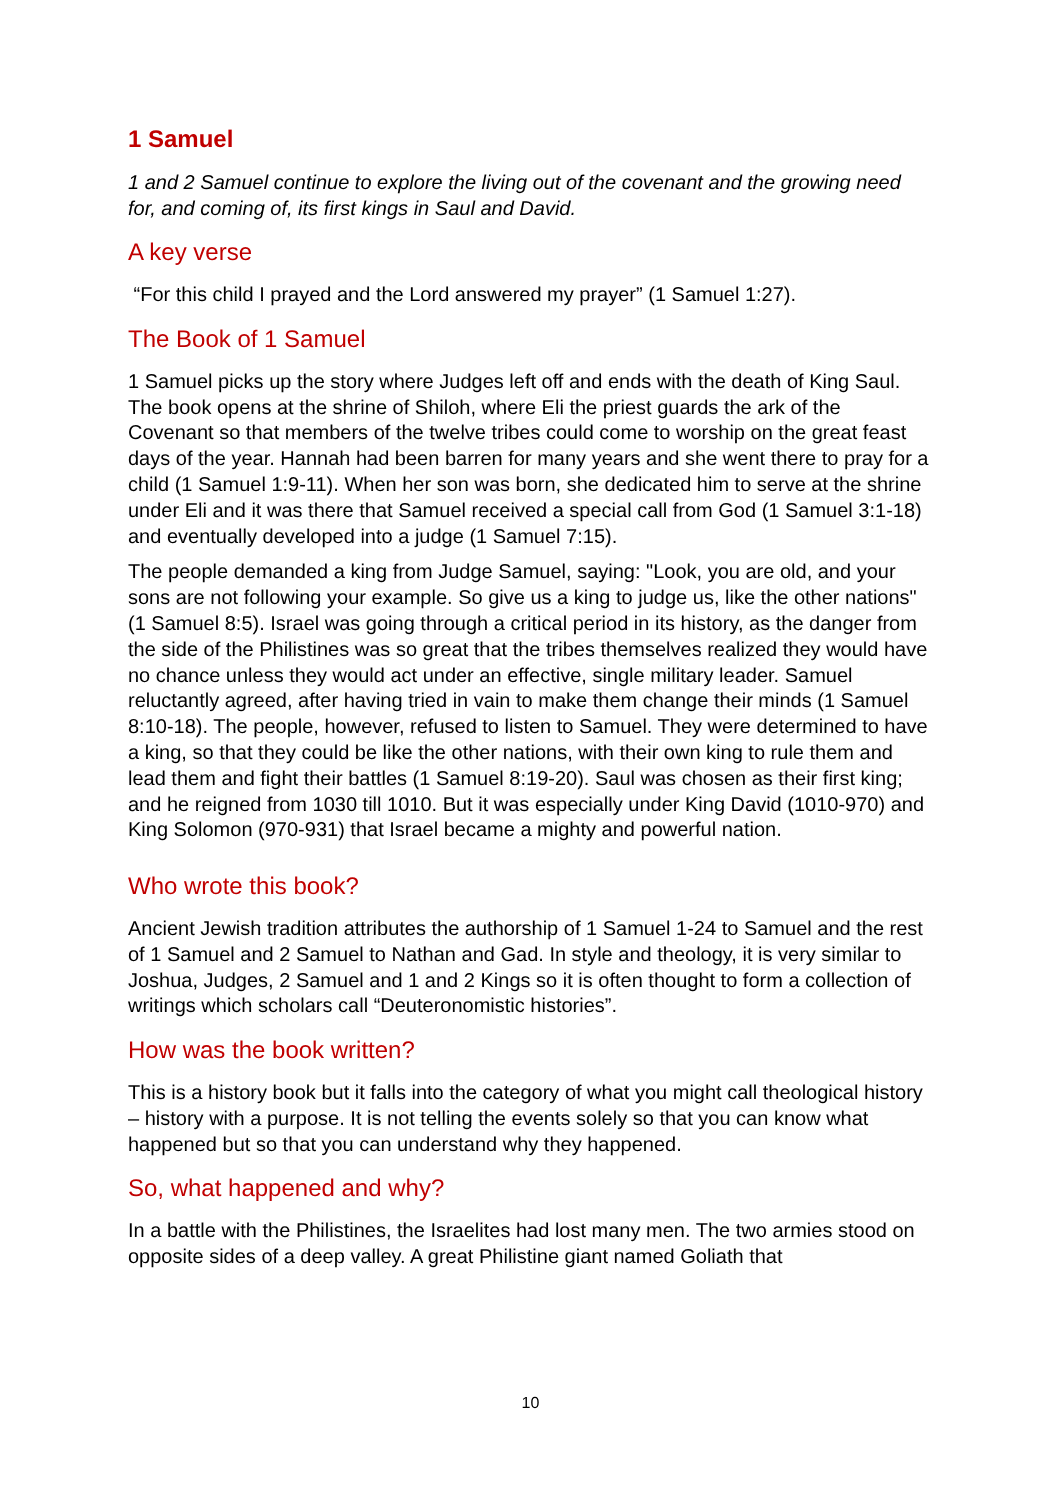1 Samuel
1 and 2 Samuel continue to explore the living out of the covenant and the growing need for, and coming of, its first kings in Saul and David.
A key verse
“For this child I prayed and the Lord answered my prayer” (1 Samuel 1:27).
The Book of 1 Samuel
1 Samuel picks up the story where Judges left off and ends with the death of King Saul. The book opens at the shrine of Shiloh, where Eli the priest guards the ark of the Covenant so that members of the twelve tribes could come to worship on the great feast days of the year. Hannah had been barren for many years and she went there to pray for a child (1 Samuel 1:9-11). When her son was born, she dedicated him to serve at the shrine under Eli and it was there that Samuel received a special call from God (1 Samuel 3:1-18) and eventually developed into a judge (1 Samuel 7:15).
The people demanded a king from Judge Samuel, saying: "Look, you are old, and your sons are not following your example. So give us a king to judge us, like the other nations" (1 Samuel 8:5). Israel was going through a critical period in its history, as the danger from the side of the Philistines was so great that the tribes themselves realized they would have no chance unless they would act under an effective, single military leader. Samuel reluctantly agreed, after having tried in vain to make them change their minds (1 Samuel 8:10-18). The people, however, refused to listen to Samuel. They were determined to have a king, so that they could be like the other nations, with their own king to rule them and lead them and fight their battles (1 Samuel 8:19-20). Saul was chosen as their first king; and he reigned from 1030 till 1010. But it was especially under King David (1010-970) and King Solomon (970-931) that Israel became a mighty and powerful nation.
Who wrote this book?
Ancient Jewish tradition attributes the authorship of 1 Samuel 1-24 to Samuel and the rest of 1 Samuel and 2 Samuel to Nathan and Gad. In style and theology, it is very similar to Joshua, Judges, 2 Samuel and 1 and 2 Kings so it is often thought to form a collection of writings which scholars call “Deuteronomistic histories”.
How was the book written?
This is a history book but it falls into the category of what you might call theological history – history with a purpose. It is not telling the events solely so that you can know what happened but so that you can understand why they happened.
So, what happened and why?
In a battle with the Philistines, the Israelites had lost many men. The two armies stood on opposite sides of a deep valley. A great Philistine giant named Goliath that
10